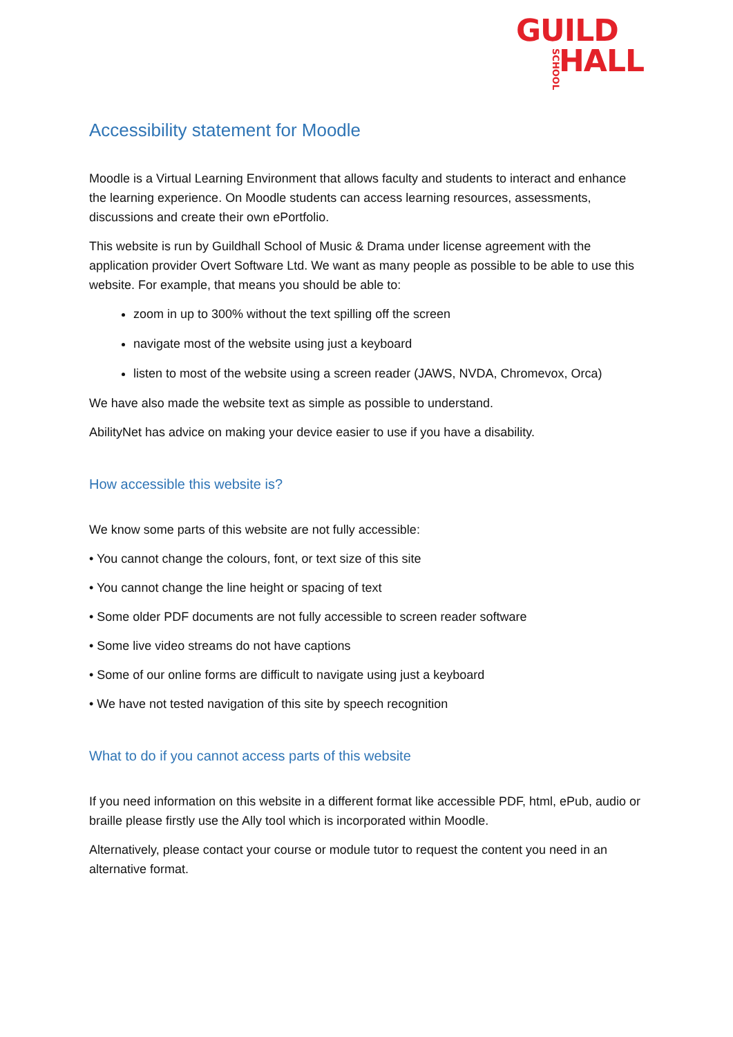GUILD
HALL
SCHOOL
Accessibility statement for Moodle
Moodle is a Virtual Learning Environment that allows faculty and students to interact and enhance the learning experience. On Moodle students can access learning resources, assessments, discussions and create their own ePortfolio.
This website is run by Guildhall School of Music & Drama under license agreement with the application provider Overt Software Ltd. We want as many people as possible to be able to use this website. For example, that means you should be able to:
zoom in up to 300% without the text spilling off the screen
navigate most of the website using just a keyboard
listen to most of the website using a screen reader (JAWS, NVDA, Chromevox, Orca)
We have also made the website text as simple as possible to understand.
AbilityNet has advice on making your device easier to use if you have a disability.
How accessible this website is?
We know some parts of this website are not fully accessible:
• You cannot change the colours, font, or text size of this site
• You cannot change the line height or spacing of text
• Some older PDF documents are not fully accessible to screen reader software
• Some live video streams do not have captions
• Some of our online forms are difficult to navigate using just a keyboard
• We have not tested navigation of this site by speech recognition
What to do if you cannot access parts of this website
If you need information on this website in a different format like accessible PDF, html, ePub, audio or braille please firstly use the Ally tool which is incorporated within Moodle.
Alternatively, please contact your course or module tutor to request the content you need in an alternative format.